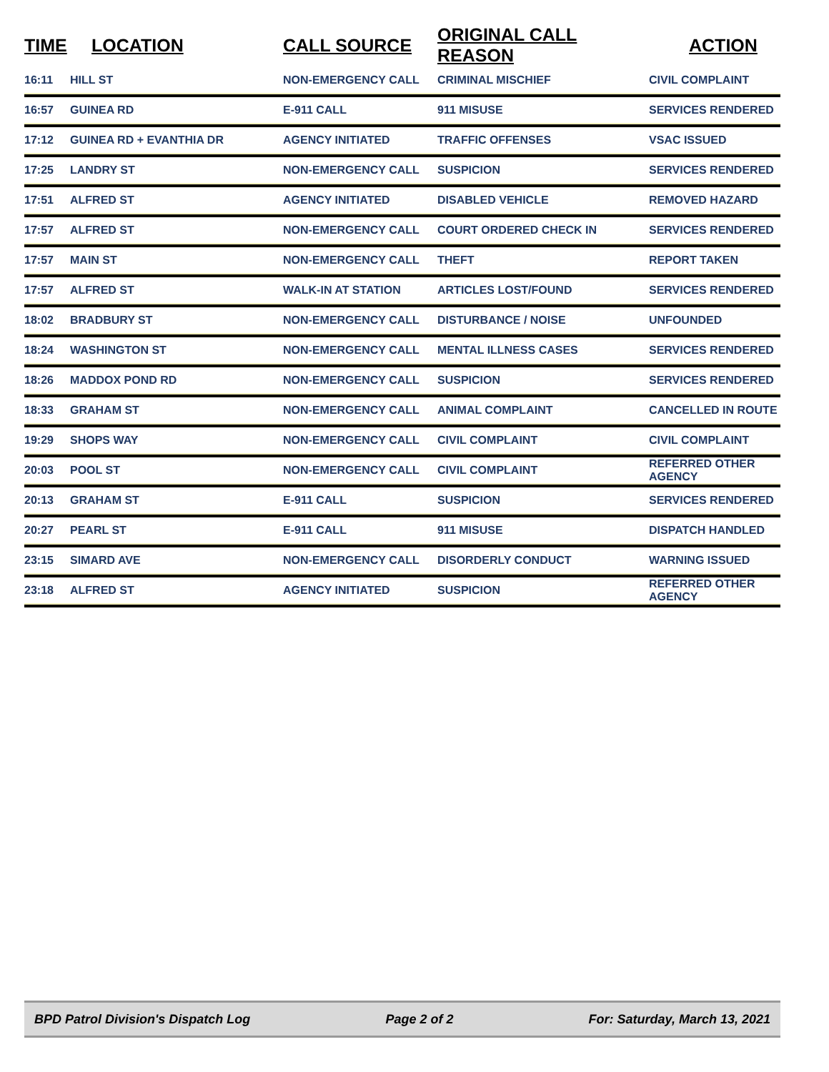| TIME | LOCATION | CALL SOURCE | ORIGINAL CALL REASON | ACTION |
| --- | --- | --- | --- | --- |
| 16:11 | HILL ST | NON-EMERGENCY CALL | CRIMINAL MISCHIEF | CIVIL COMPLAINT |
| 16:57 | GUINEA RD | E-911 CALL | 911 MISUSE | SERVICES RENDERED |
| 17:12 | GUINEA RD + EVANTHIA DR | AGENCY INITIATED | TRAFFIC OFFENSES | VSAC ISSUED |
| 17:25 | LANDRY ST | NON-EMERGENCY CALL | SUSPICION | SERVICES RENDERED |
| 17:51 | ALFRED ST | AGENCY INITIATED | DISABLED VEHICLE | REMOVED HAZARD |
| 17:57 | ALFRED ST | NON-EMERGENCY CALL | COURT ORDERED CHECK IN | SERVICES RENDERED |
| 17:57 | MAIN ST | NON-EMERGENCY CALL | THEFT | REPORT TAKEN |
| 17:57 | ALFRED ST | WALK-IN AT STATION | ARTICLES LOST/FOUND | SERVICES RENDERED |
| 18:02 | BRADBURY ST | NON-EMERGENCY CALL | DISTURBANCE / NOISE | UNFOUNDED |
| 18:24 | WASHINGTON ST | NON-EMERGENCY CALL | MENTAL ILLNESS CASES | SERVICES RENDERED |
| 18:26 | MADDOX POND RD | NON-EMERGENCY CALL | SUSPICION | SERVICES RENDERED |
| 18:33 | GRAHAM ST | NON-EMERGENCY CALL | ANIMAL COMPLAINT | CANCELLED IN ROUTE |
| 19:29 | SHOPS WAY | NON-EMERGENCY CALL | CIVIL COMPLAINT | CIVIL COMPLAINT |
| 20:03 | POOL ST | NON-EMERGENCY CALL | CIVIL COMPLAINT | REFERRED OTHER AGENCY |
| 20:13 | GRAHAM ST | E-911 CALL | SUSPICION | SERVICES RENDERED |
| 20:27 | PEARL ST | E-911 CALL | 911 MISUSE | DISPATCH HANDLED |
| 23:15 | SIMARD AVE | NON-EMERGENCY CALL | DISORDERLY CONDUCT | WARNING ISSUED |
| 23:18 | ALFRED ST | AGENCY INITIATED | SUSPICION | REFERRED OTHER AGENCY |
BPD Patrol Division's Dispatch Log Page 2 of 2 For: Saturday, March 13, 2021